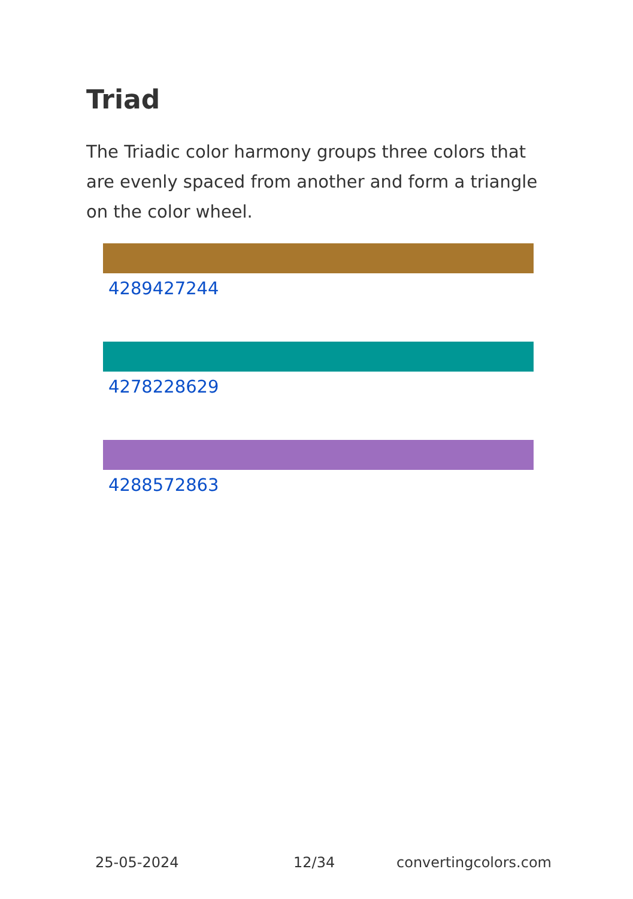Triad
The Triadic color harmony groups three colors that are evenly spaced from another and form a triangle on the color wheel.
4289427244
4278228629
4288572863
25-05-2024 12/34 convertingcolors.com